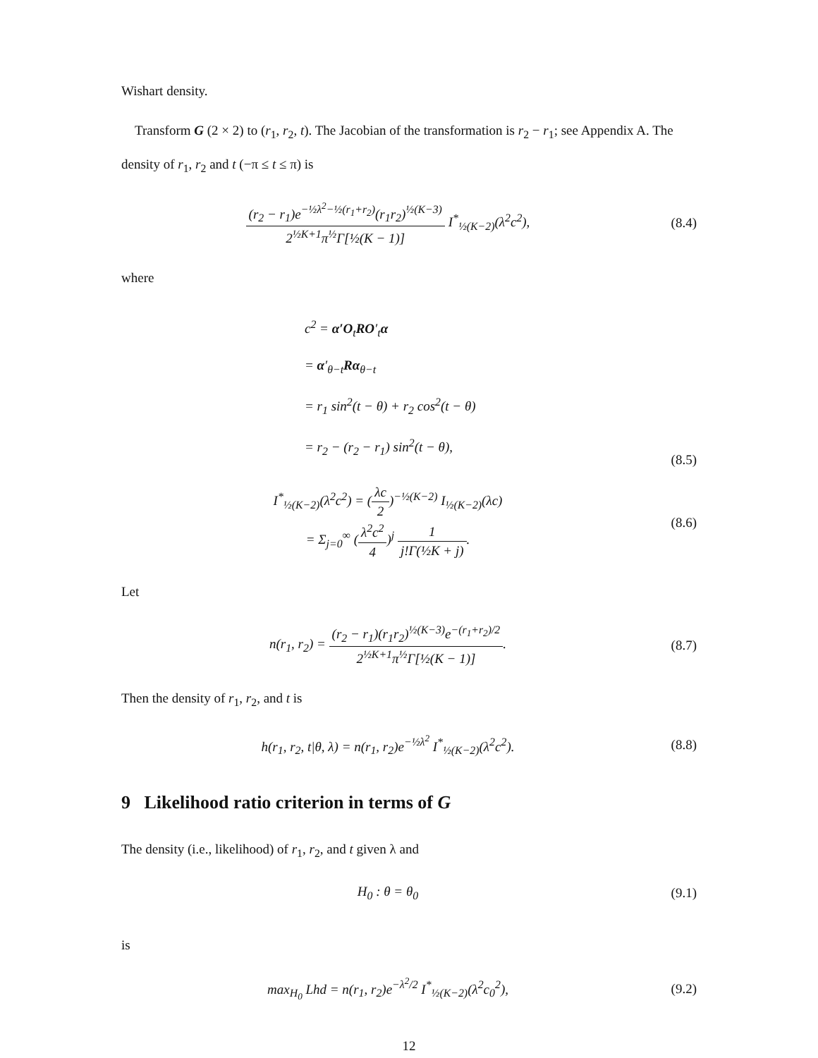Wishart density.
Transform G (2 × 2) to (r<sub>1</sub>, r<sub>2</sub>, t). The Jacobian of the transformation is r<sub>2</sub> − r<sub>1</sub>; see Appendix A. The density of r<sub>1</sub>, r<sub>2</sub> and t (−π ≤ t ≤ π) is
(r<sub>2</sub> − r<sub>1</sub>)e<sup>−½λ<sup>2</sup>−½(r<sub>1</sub>+r<sub>2</sub>)</sup>(r<sub>1</sub>r<sub>2</sub>)<sup>½(K−3)</sup> 2<sup>½K+1</sup>π<sup>½</sup>Γ[½(K − 1)] I<sup>*</sup><sub>½(K−2)</sub>(λ<sup>2</sup>c<sup>2</sup>),
(8.4)
where
c<sup>2</sup> = α′O<sub>t</sub>RO′<sub>t</sub>α
= α′<sub>θ−t</sub>Rα<sub>θ−t</sub>
= r<sub>1</sub> sin<sup>2</sup>(t − θ) + r<sub>2</sub> cos<sup>2</sup>(t − θ)
= r<sub>2</sub> − (r<sub>2</sub> − r<sub>1</sub>) sin<sup>2</sup>(t − θ),
(8.5)
I<sup>*</sup><sub>½(K−2)</sub>(λ<sup>2</sup>c<sup>2</sup>) = (λc 2)<sup>−½(K−2)</sup> I<sub>½(K−2)</sub>(λc)
= Σ<sub>j=0</sub><sup>∞</sup> (λ<sup>2</sup>c<sup>2</sup> 4)<sup>j</sup> 1 j!Γ(½K + j).
(8.6)
Let
n(r<sub>1</sub>, r<sub>2</sub>) = (r<sub>2</sub> − r<sub>1</sub>)(r<sub>1</sub>r<sub>2</sub>)<sup>½(K−3)</sup>e<sup>−(r<sub>1</sub>+r<sub>2</sub>)/2</sup> 2<sup>½K+1</sup>π<sup>½</sup>Γ[½(K − 1)].
(8.7)
Then the density of r<sub>1</sub>, r<sub>2</sub>, and t is
h(r<sub>1</sub>, r<sub>2</sub>, t|θ, λ) = n(r<sub>1</sub>, r<sub>2</sub>)e<sup>−½λ<sup>2</sup></sup> I<sup>*</sup><sub>½(K−2)</sub>(λ<sup>2</sup>c<sup>2</sup>).
(8.8)
9 Likelihood ratio criterion in terms of G
The density (i.e., likelihood) of r<sub>1</sub>, r<sub>2</sub>, and t given λ and
H<sub>0</sub> : θ = θ<sub>0</sub> (9.1)
is
max<sub>H<sub>0</sub></sub> Lhd = n(r<sub>1</sub>, r<sub>2</sub>)e<sup>−λ<sup>2</sup>/2</sup> I<sup>*</sup><sub>½(K−2)</sub>(λ<sup>2</sup>c<sub>0</sub><sup>2</sup>),
(9.2)
12